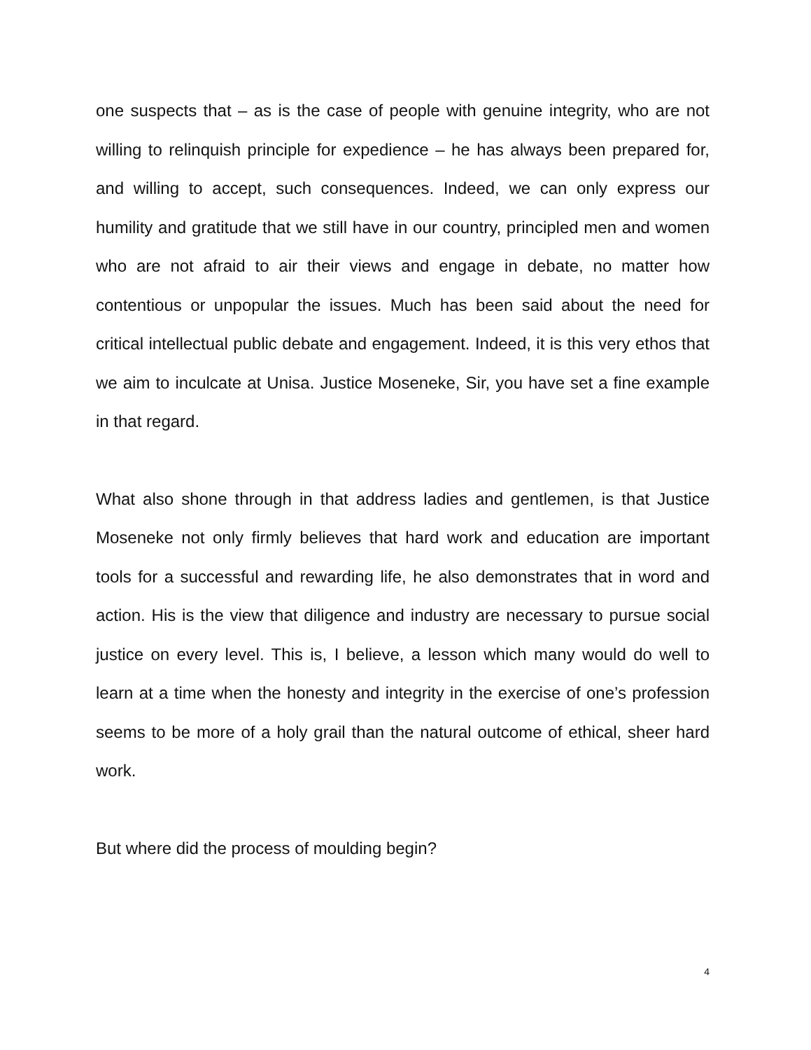one suspects that – as is the case of people with genuine integrity, who are not willing to relinquish principle for expedience – he has always been prepared for, and willing to accept, such consequences. Indeed, we can only express our humility and gratitude that we still have in our country, principled men and women who are not afraid to air their views and engage in debate, no matter how contentious or unpopular the issues. Much has been said about the need for critical intellectual public debate and engagement. Indeed, it is this very ethos that we aim to inculcate at Unisa. Justice Moseneke, Sir, you have set a fine example in that regard.
What also shone through in that address ladies and gentlemen, is that Justice Moseneke not only firmly believes that hard work and education are important tools for a successful and rewarding life, he also demonstrates that in word and action. His is the view that diligence and industry are necessary to pursue social justice on every level. This is, I believe, a lesson which many would do well to learn at a time when the honesty and integrity in the exercise of one’s profession seems to be more of a holy grail than the natural outcome of ethical, sheer hard work.
But where did the process of moulding begin?
4